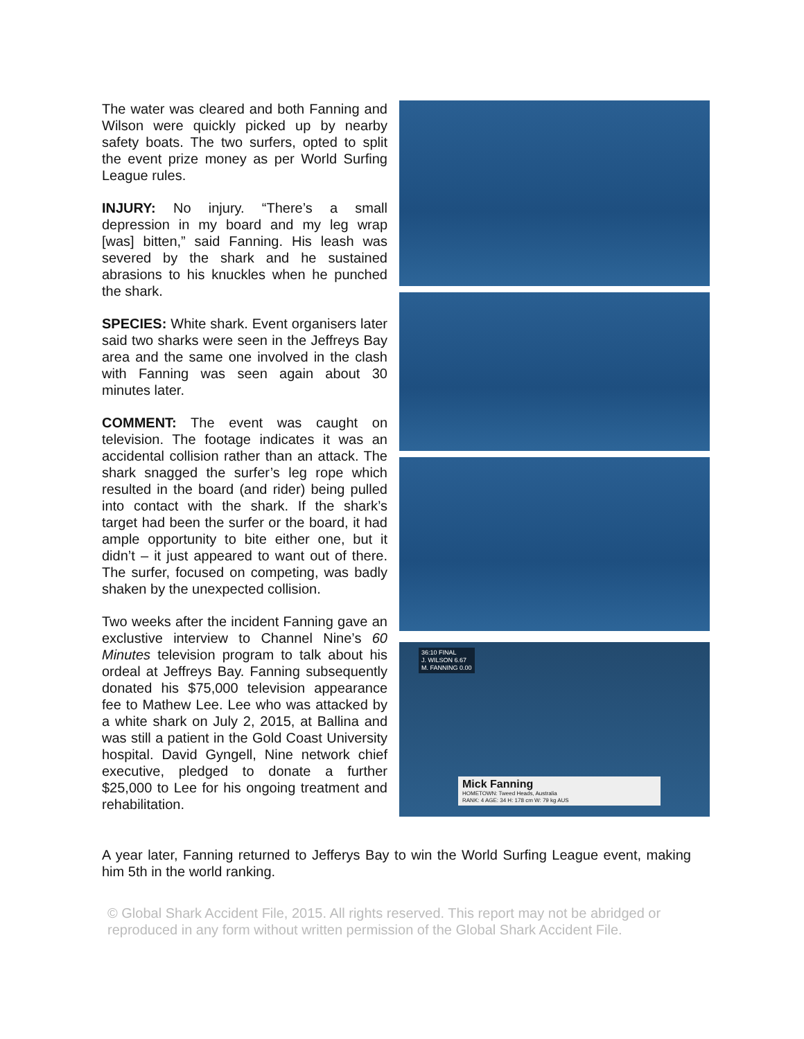The water was cleared and both Fanning and Wilson were quickly picked up by nearby safety boats. The two surfers, opted to split the event prize money as per World Surfing League rules.
INJURY: No injury. “There’s a small depression in my board and my leg wrap [was] bitten,” said Fanning. His leash was severed by the shark and he sustained abrasions to his knuckles when he punched the shark.
SPECIES: White shark. Event organisers later said two sharks were seen in the Jeffreys Bay area and the same one involved in the clash with Fanning was seen again about 30 minutes later.
COMMENT: The event was caught on television. The footage indicates it was an accidental collision rather than an attack. The shark snagged the surfer’s leg rope which resulted in the board (and rider) being pulled into contact with the shark. If the shark’s target had been the surfer or the board, it had ample opportunity to bite either one, but it didn’t – it just appeared to want out of there. The surfer, focused on competing, was badly shaken by the unexpected collision.
Two weeks after the incident Fanning gave an exclustive interview to Channel Nine’s 60 Minutes television program to talk about his ordeal at Jeffreys Bay. Fanning subsequently donated his $75,000 television appearance fee to Mathew Lee. Lee who was attacked by a white shark on July 2, 2015, at Ballina and was still a patient in the Gold Coast University hospital. David Gyngell, Nine network chief executive, pledged to donate a further $25,000 to Lee for his ongoing treatment and rehabilitation.
36:10 FINAL
J. WILSON 6.67
M. FANNING 0.00
Mick Fanning
HOMETOWN: Tweed Heads, Australia
RANK: 4 AGE: 34 H: 178 cm W: 79 kg AUS
A year later, Fanning returned to Jefferys Bay to win the World Surfing League event, making him 5th in the world ranking.
© Global Shark Accident File, 2015. All rights reserved. This report may not be abridged or reproduced in any form without written permission of the Global Shark Accident File.